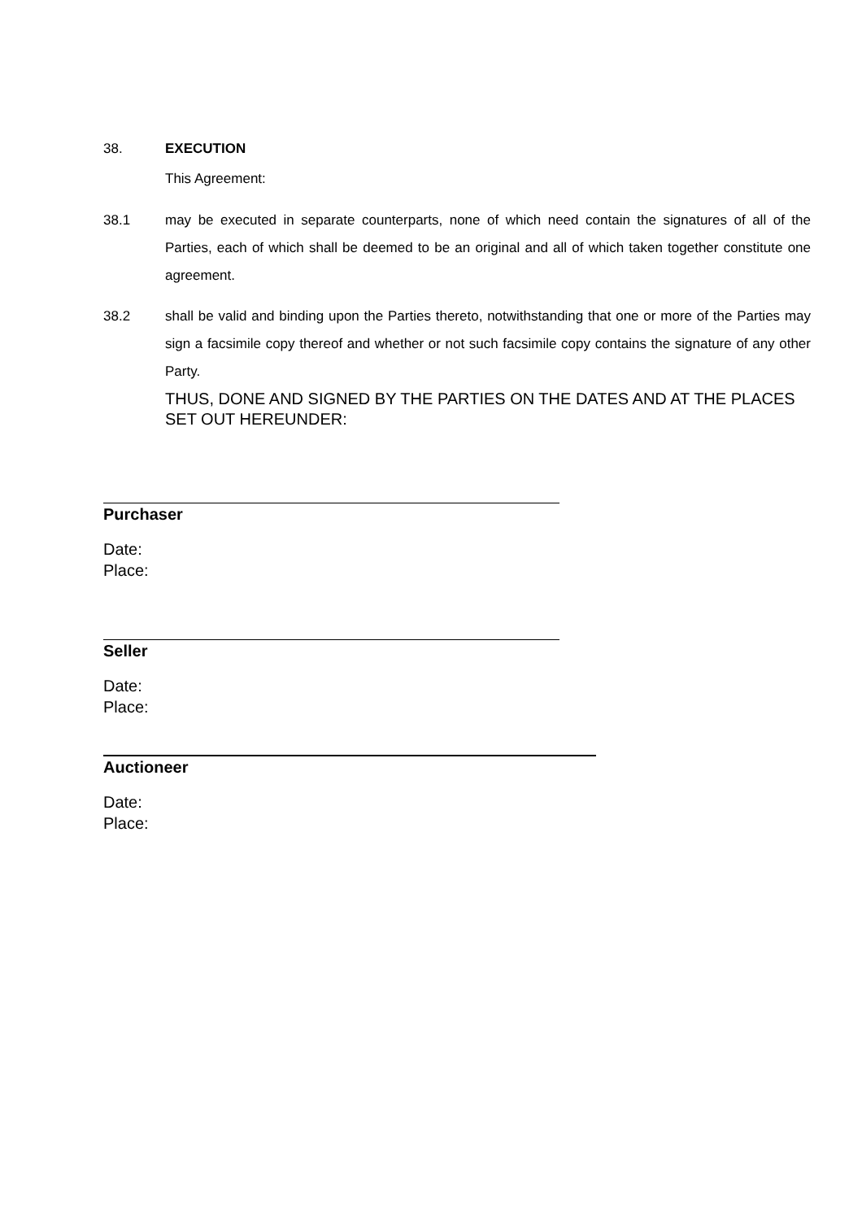38. EXECUTION
This Agreement:
38.1 may be executed in separate counterparts, none of which need contain the signatures of all of the Parties, each of which shall be deemed to be an original and all of which taken together constitute one agreement.
38.2 shall be valid and binding upon the Parties thereto, notwithstanding that one or more of the Parties may sign a facsimile copy thereof and whether or not such facsimile copy contains the signature of any other Party.
THUS, DONE AND SIGNED BY THE PARTIES ON THE DATES AND AT THE PLACES SET OUT HEREUNDER:
Purchaser
Date:
Place:
Seller
Date:
Place:
Auctioneer
Date:
Place: